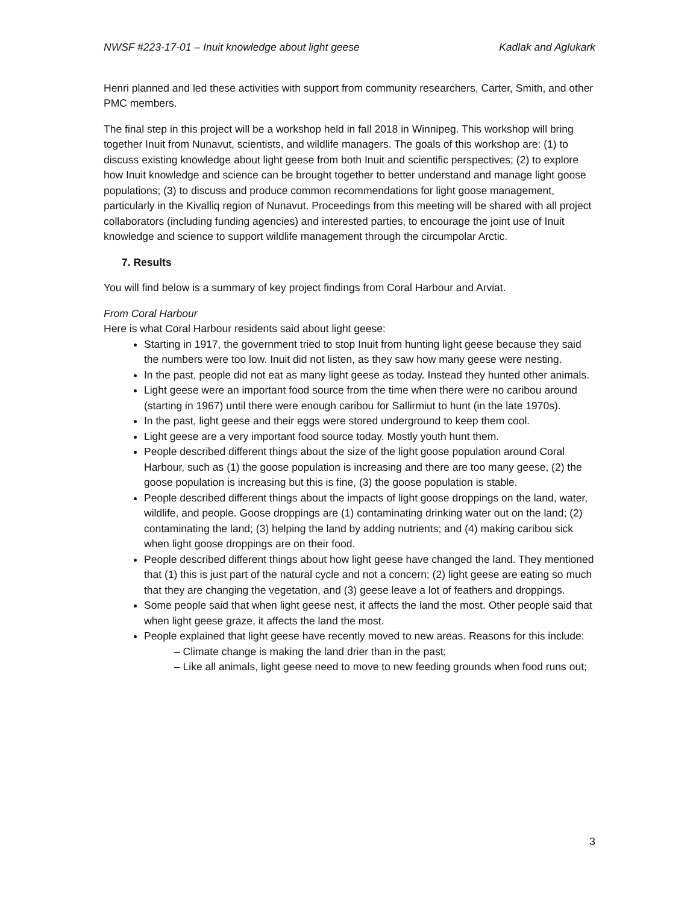NWSF #223-17-01 – Inuit knowledge about light geese Kadlak and Aglukark
Henri planned and led these activities with support from community researchers, Carter, Smith, and other PMC members.
The final step in this project will be a workshop held in fall 2018 in Winnipeg. This workshop will bring together Inuit from Nunavut, scientists, and wildlife managers. The goals of this workshop are: (1) to discuss existing knowledge about light geese from both Inuit and scientific perspectives; (2) to explore how Inuit knowledge and science can be brought together to better understand and manage light goose populations; (3) to discuss and produce common recommendations for light goose management, particularly in the Kivalliq region of Nunavut. Proceedings from this meeting will be shared with all project collaborators (including funding agencies) and interested parties, to encourage the joint use of Inuit knowledge and science to support wildlife management through the circumpolar Arctic.
7. Results
You will find below is a summary of key project findings from Coral Harbour and Arviat.
From Coral Harbour
Here is what Coral Harbour residents said about light geese:
Starting in 1917, the government tried to stop Inuit from hunting light geese because they said the numbers were too low. Inuit did not listen, as they saw how many geese were nesting.
In the past, people did not eat as many light geese as today. Instead they hunted other animals.
Light geese were an important food source from the time when there were no caribou around (starting in 1967) until there were enough caribou for Sallirmiut to hunt (in the late 1970s).
In the past, light geese and their eggs were stored underground to keep them cool.
Light geese are a very important food source today. Mostly youth hunt them.
People described different things about the size of the light goose population around Coral Harbour, such as (1) the goose population is increasing and there are too many geese, (2) the goose population is increasing but this is fine, (3) the goose population is stable.
People described different things about the impacts of light goose droppings on the land, water, wildlife, and people. Goose droppings are (1) contaminating drinking water out on the land; (2) contaminating the land; (3) helping the land by adding nutrients; and (4) making caribou sick when light goose droppings are on their food.
People described different things about how light geese have changed the land. They mentioned that (1) this is just part of the natural cycle and not a concern; (2) light geese are eating so much that they are changing the vegetation, and (3) geese leave a lot of feathers and droppings.
Some people said that when light geese nest, it affects the land the most. Other people said that when light geese graze, it affects the land the most.
People explained that light geese have recently moved to new areas. Reasons for this include:
– Climate change is making the land drier than in the past;
– Like all animals, light geese need to move to new feeding grounds when food runs out;
3